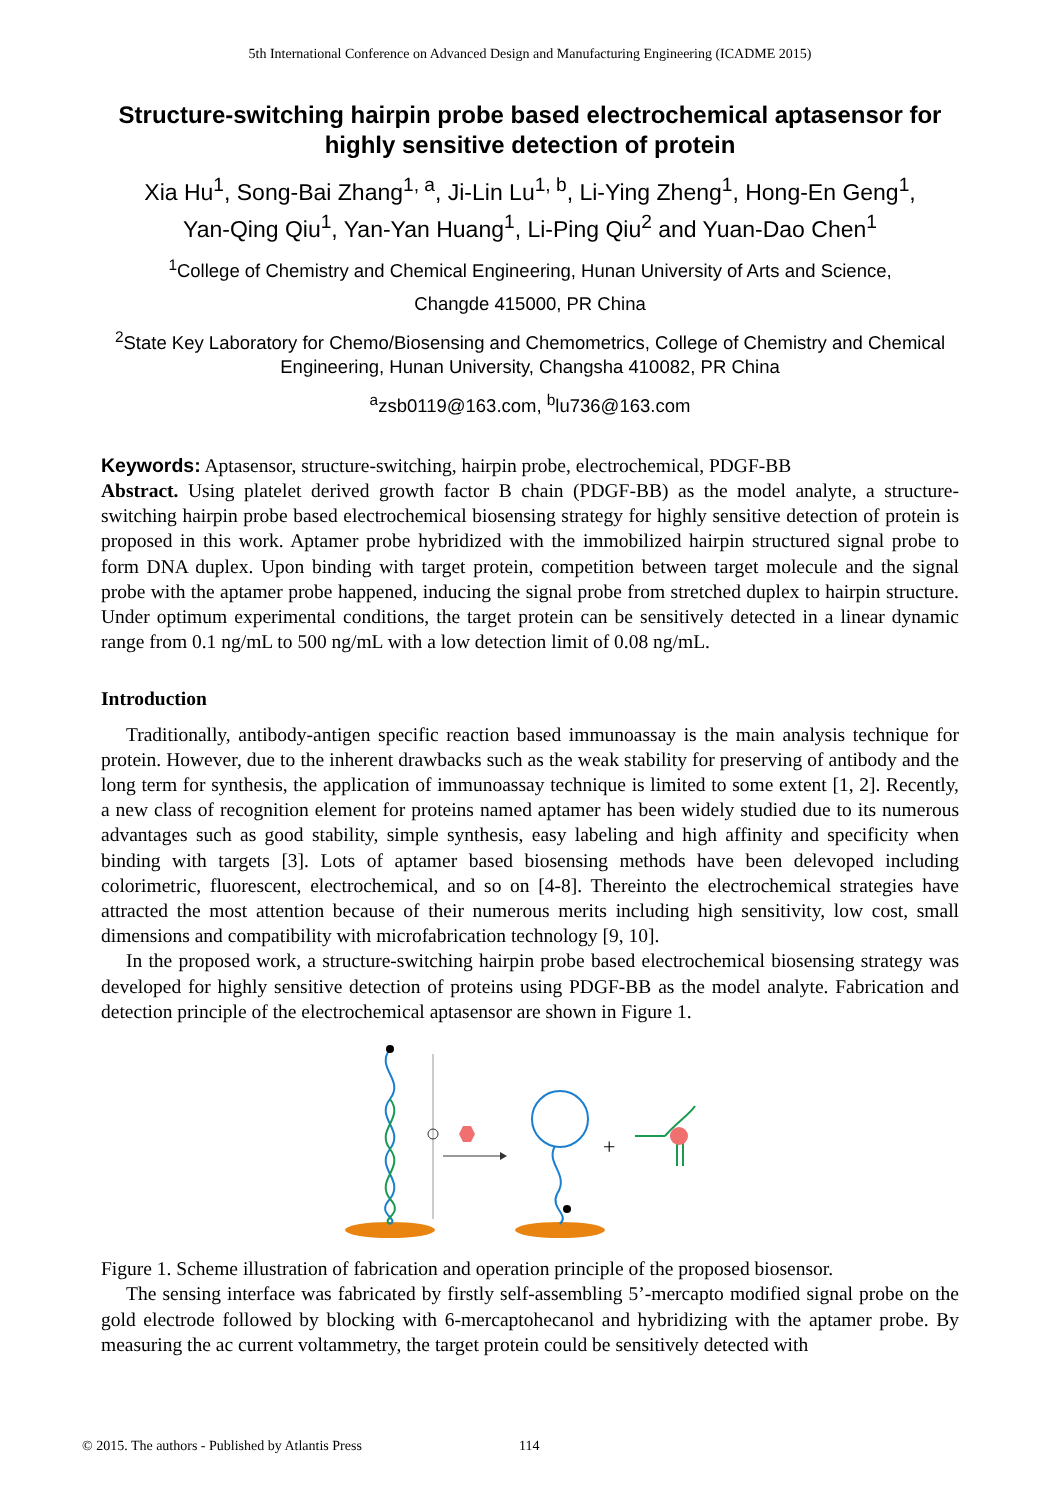5th International Conference on Advanced Design and Manufacturing Engineering (ICADME 2015)
Structure-switching hairpin probe based electrochemical aptasensor for highly sensitive detection of protein
Xia Hu<sup>1</sup>, Song-Bai Zhang<sup>1, a</sup>, Ji-Lin Lu<sup>1, b</sup>, Li-Ying Zheng<sup>1</sup>, Hong-En Geng<sup>1</sup>,
Yan-Qing Qiu<sup>1</sup>, Yan-Yan Huang<sup>1</sup>, Li-Ping Qiu<sup>2</sup> and Yuan-Dao Chen<sup>1</sup>
<sup>1</sup> College of Chemistry and Chemical Engineering, Hunan University of Arts and Science,
Changde 415000, PR China
<sup>2</sup> State Key Laboratory for Chemo/Biosensing and Chemometrics, College of Chemistry and Chemical Engineering, Hunan University, Changsha 410082, PR China
<sup>a</sup> zsb0119@163.com, <sup>b</sup>lu736@163.com
Keywords: Aptasensor, structure-switching, hairpin probe, electrochemical, PDGF-BB
Abstract. Using platelet derived growth factor B chain (PDGF-BB) as the model analyte, a structure-switching hairpin probe based electrochemical biosensing strategy for highly sensitive detection of protein is proposed in this work. Aptamer probe hybridized with the immobilized hairpin structured signal probe to form DNA duplex. Upon binding with target protein, competition between target molecule and the signal probe with the aptamer probe happened, inducing the signal probe from stretched duplex to hairpin structure. Under optimum experimental conditions, the target protein can be sensitively detected in a linear dynamic range from 0.1 ng/mL to 500 ng/mL with a low detection limit of 0.08 ng/mL.
Introduction
Traditionally, antibody-antigen specific reaction based immunoassay is the main analysis technique for protein. However, due to the inherent drawbacks such as the weak stability for preserving of antibody and the long term for synthesis, the application of immunoassay technique is limited to some extent [1, 2]. Recently, a new class of recognition element for proteins named aptamer has been widely studied due to its numerous advantages such as good stability, simple synthesis, easy labeling and high affinity and specificity when binding with targets [3]. Lots of aptamer based biosensing methods have been delevoped including colorimetric, fluorescent, electrochemical, and so on [4-8]. Thereinto the electrochemical strategies have attracted the most attention because of their numerous merits including high sensitivity, low cost, small dimensions and compatibility with microfabrication technology [9, 10].
In the proposed work, a structure-switching hairpin probe based electrochemical biosensing strategy was developed for highly sensitive detection of proteins using PDGF-BB as the model analyte. Fabrication and detection principle of the electrochemical aptasensor are shown in Figure 1.
+
Figure 1. Scheme illustration of fabrication and operation principle of the proposed biosensor.
The sensing interface was fabricated by firstly self-assembling 5’-mercapto modified signal probe on the gold electrode followed by blocking with 6-mercaptohecanol and hybridizing with the aptamer probe. By measuring the ac current voltammetry, the target protein could be sensitively detected with
© 2015. The authors - Published by Atlantis Press
114